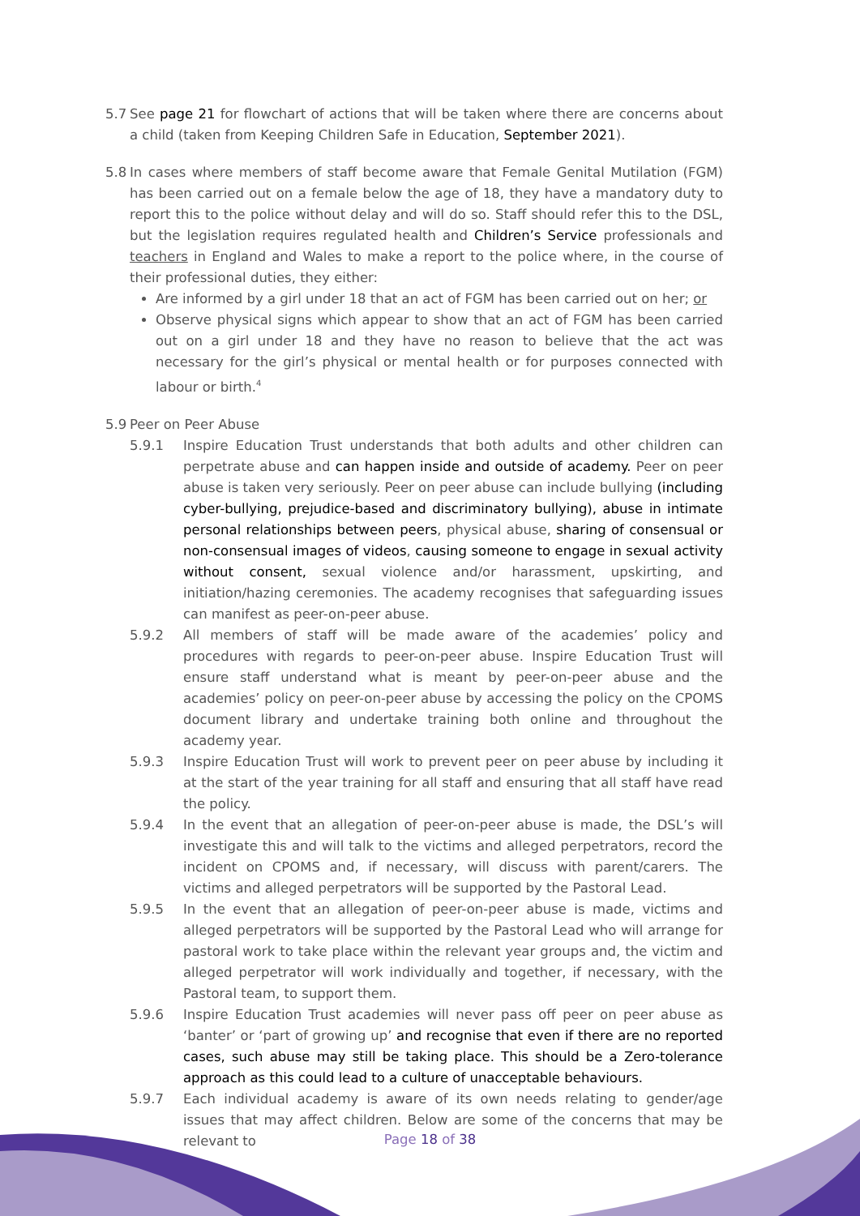5.7 See page 21 for flowchart of actions that will be taken where there are concerns about a child (taken from Keeping Children Safe in Education, September 2021).
5.8 In cases where members of staff become aware that Female Genital Mutilation (FGM) has been carried out on a female below the age of 18, they have a mandatory duty to report this to the police without delay and will do so. Staff should refer this to the DSL, but the legislation requires regulated health and Children’s Service professionals and teachers in England and Wales to make a report to the police where, in the course of their professional duties, they either:
Are informed by a girl under 18 that an act of FGM has been carried out on her; or
Observe physical signs which appear to show that an act of FGM has been carried out on a girl under 18 and they have no reason to believe that the act was necessary for the girl’s physical or mental health or for purposes connected with labour or birth.<sup>4</sup>
5.9 Peer on Peer Abuse
5.9.1 Inspire Education Trust understands that both adults and other children can perpetrate abuse and can happen inside and outside of academy. Peer on peer abuse is taken very seriously. Peer on peer abuse can include bullying (including cyber-bullying, prejudice-based and discriminatory bullying), abuse in intimate personal relationships between peers, physical abuse, sharing of consensual or non-consensual images of videos, causing someone to engage in sexual activity without consent, sexual violence and/or harassment, upskirting, and initiation/hazing ceremonies. The academy recognises that safeguarding issues can manifest as peer-on-peer abuse.
5.9.2 All members of staff will be made aware of the academies’ policy and procedures with regards to peer-on-peer abuse. Inspire Education Trust will ensure staff understand what is meant by peer-on-peer abuse and the academies’ policy on peer-on-peer abuse by accessing the policy on the CPOMS document library and undertake training both online and throughout the academy year.
5.9.3 Inspire Education Trust will work to prevent peer on peer abuse by including it at the start of the year training for all staff and ensuring that all staff have read the policy.
5.9.4 In the event that an allegation of peer-on-peer abuse is made, the DSL’s will investigate this and will talk to the victims and alleged perpetrators, record the incident on CPOMS and, if necessary, will discuss with parent/carers. The victims and alleged perpetrators will be supported by the Pastoral Lead.
5.9.5 In the event that an allegation of peer-on-peer abuse is made, victims and alleged perpetrators will be supported by the Pastoral Lead who will arrange for pastoral work to take place within the relevant year groups and, the victim and alleged perpetrator will work individually and together, if necessary, with the Pastoral team, to support them.
5.9.6 Inspire Education Trust academies will never pass off peer on peer abuse as ‘banter’ or ‘part of growing up’ and recognise that even if there are no reported cases, such abuse may still be taking place. This should be a Zero-tolerance approach as this could lead to a culture of unacceptable behaviours.
5.9.7 Each individual academy is aware of its own needs relating to gender/age issues that may affect children. Below are some of the concerns that may be relevant to
Page 18 of 38